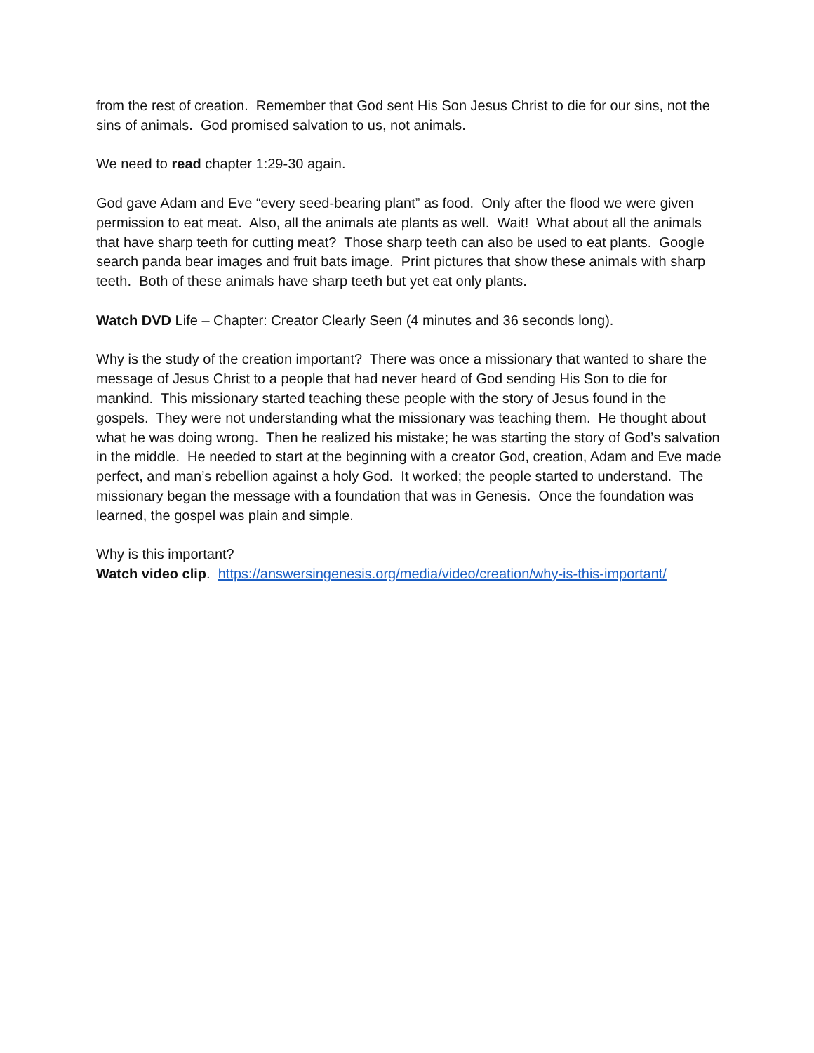from the rest of creation. Remember that God sent His Son Jesus Christ to die for our sins, not the sins of animals. God promised salvation to us, not animals.
We need to read chapter 1:29-30 again.
God gave Adam and Eve “every seed-bearing plant” as food. Only after the flood we were given permission to eat meat. Also, all the animals ate plants as well. Wait! What about all the animals that have sharp teeth for cutting meat? Those sharp teeth can also be used to eat plants. Google search panda bear images and fruit bats image. Print pictures that show these animals with sharp teeth. Both of these animals have sharp teeth but yet eat only plants.
Watch DVD Life – Chapter: Creator Clearly Seen (4 minutes and 36 seconds long).
Why is the study of the creation important? There was once a missionary that wanted to share the message of Jesus Christ to a people that had never heard of God sending His Son to die for mankind. This missionary started teaching these people with the story of Jesus found in the gospels. They were not understanding what the missionary was teaching them. He thought about what he was doing wrong. Then he realized his mistake; he was starting the story of God’s salvation in the middle. He needed to start at the beginning with a creator God, creation, Adam and Eve made perfect, and man’s rebellion against a holy God. It worked; the people started to understand. The missionary began the message with a foundation that was in Genesis. Once the foundation was learned, the gospel was plain and simple.
Why is this important?
Watch video clip. https://answersingenesis.org/media/video/creation/why-is-this-important/